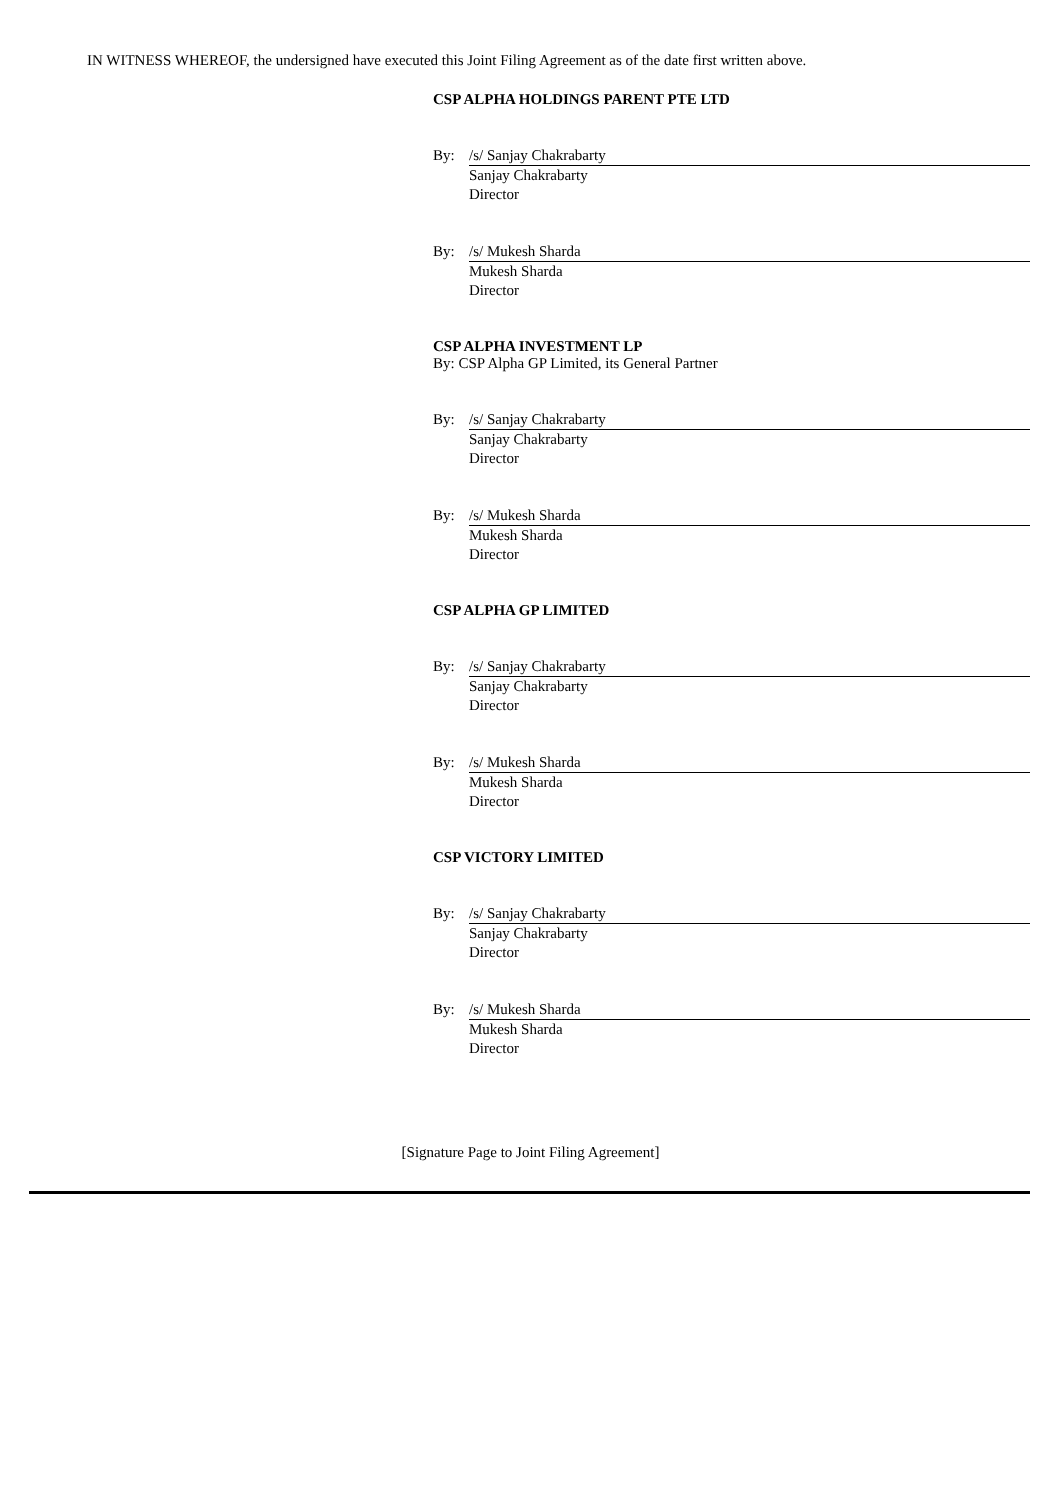IN WITNESS WHEREOF, the undersigned have executed this Joint Filing Agreement as of the date first written above.
CSP ALPHA HOLDINGS PARENT PTE LTD
By: /s/ Sanjay Chakrabarty
Sanjay Chakrabarty
Director
By: /s/ Mukesh Sharda
Mukesh Sharda
Director
CSP ALPHA INVESTMENT LP
By: CSP Alpha GP Limited, its General Partner
By: /s/ Sanjay Chakrabarty
Sanjay Chakrabarty
Director
By: /s/ Mukesh Sharda
Mukesh Sharda
Director
CSP ALPHA GP LIMITED
By: /s/ Sanjay Chakrabarty
Sanjay Chakrabarty
Director
By: /s/ Mukesh Sharda
Mukesh Sharda
Director
CSP VICTORY LIMITED
By: /s/ Sanjay Chakrabarty
Sanjay Chakrabarty
Director
By: /s/ Mukesh Sharda
Mukesh Sharda
Director
[Signature Page to Joint Filing Agreement]